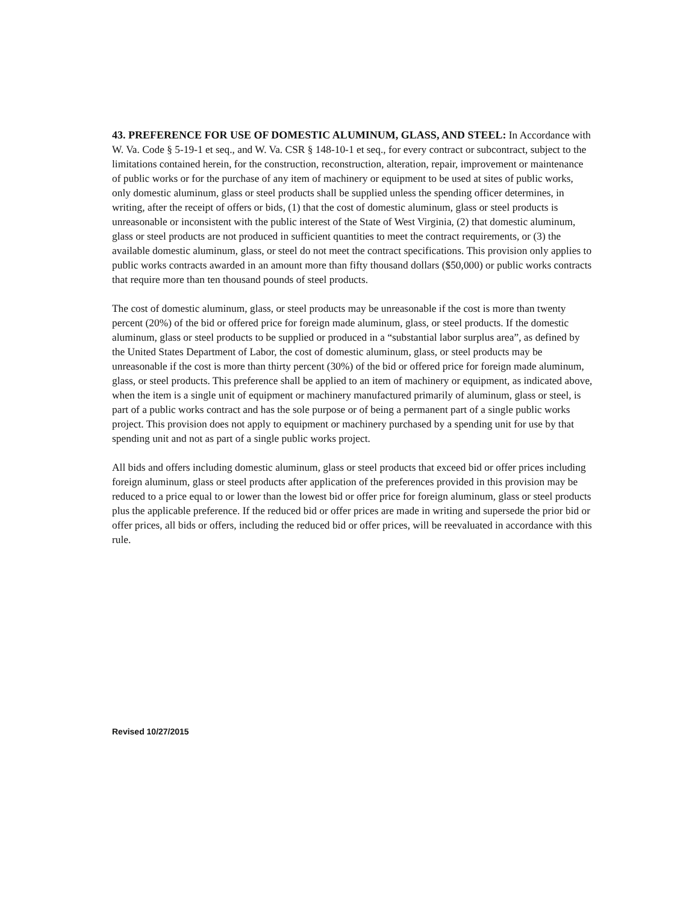43. PREFERENCE FOR USE OF DOMESTIC ALUMINUM, GLASS, AND STEEL: In Accordance with W. Va. Code § 5-19-1 et seq., and W. Va. CSR § 148-10-1 et seq., for every contract or subcontract, subject to the limitations contained herein, for the construction, reconstruction, alteration, repair, improvement or maintenance of public works or for the purchase of any item of machinery or equipment to be used at sites of public works, only domestic aluminum, glass or steel products shall be supplied unless the spending officer determines, in writing, after the receipt of offers or bids, (1) that the cost of domestic aluminum, glass or steel products is unreasonable or inconsistent with the public interest of the State of West Virginia, (2) that domestic aluminum, glass or steel products are not produced in sufficient quantities to meet the contract requirements, or (3) the available domestic aluminum, glass, or steel do not meet the contract specifications. This provision only applies to public works contracts awarded in an amount more than fifty thousand dollars ($50,000) or public works contracts that require more than ten thousand pounds of steel products.
The cost of domestic aluminum, glass, or steel products may be unreasonable if the cost is more than twenty percent (20%) of the bid or offered price for foreign made aluminum, glass, or steel products. If the domestic aluminum, glass or steel products to be supplied or produced in a “substantial labor surplus area”, as defined by the United States Department of Labor, the cost of domestic aluminum, glass, or steel products may be unreasonable if the cost is more than thirty percent (30%) of the bid or offered price for foreign made aluminum, glass, or steel products. This preference shall be applied to an item of machinery or equipment, as indicated above, when the item is a single unit of equipment or machinery manufactured primarily of aluminum, glass or steel, is part of a public works contract and has the sole purpose or of being a permanent part of a single public works project. This provision does not apply to equipment or machinery purchased by a spending unit for use by that spending unit and not as part of a single public works project.
All bids and offers including domestic aluminum, glass or steel products that exceed bid or offer prices including foreign aluminum, glass or steel products after application of the preferences provided in this provision may be reduced to a price equal to or lower than the lowest bid or offer price for foreign aluminum, glass or steel products plus the applicable preference. If the reduced bid or offer prices are made in writing and supersede the prior bid or offer prices, all bids or offers, including the reduced bid or offer prices, will be reevaluated in accordance with this rule.
Revised 10/27/2015